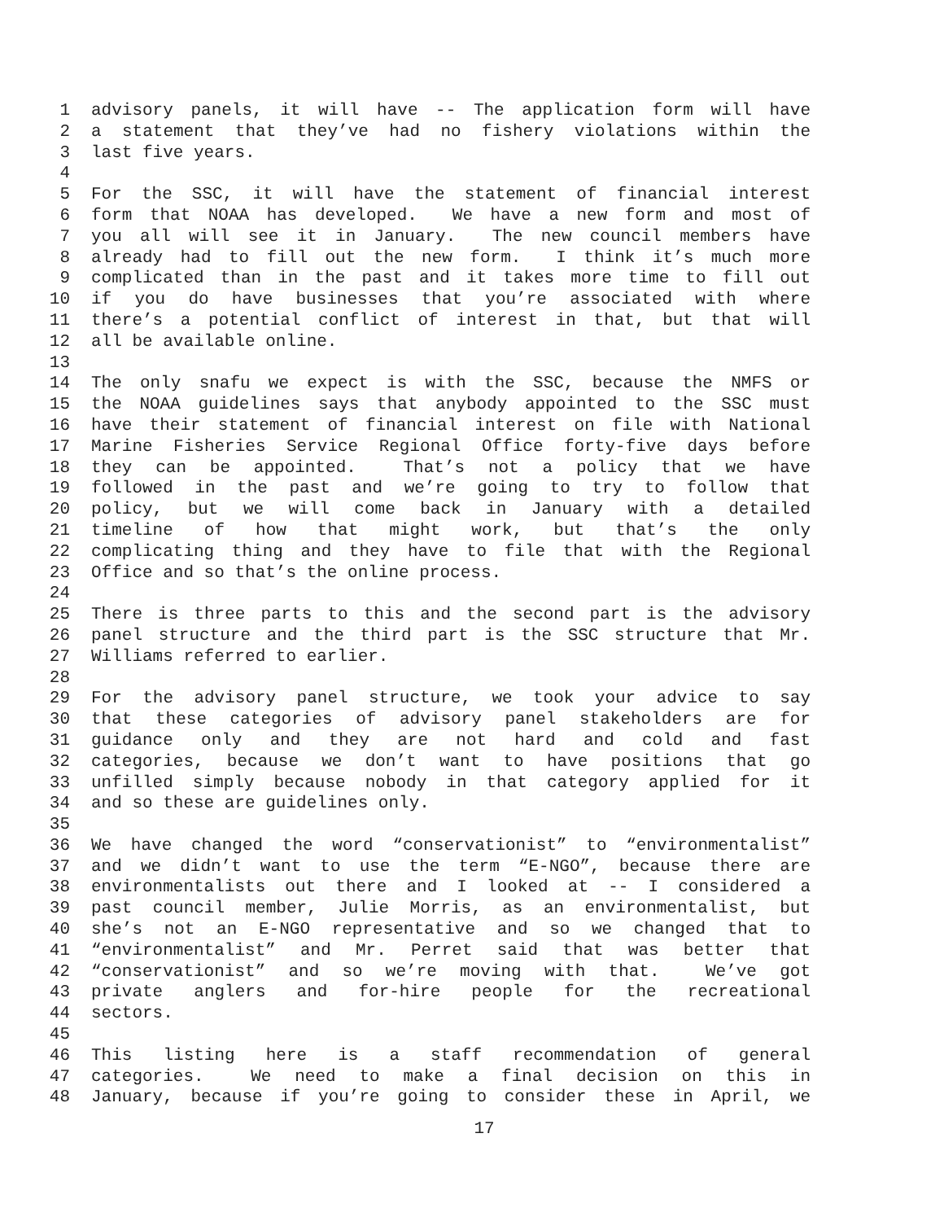1 advisory panels, it will have -- The application form will have
2 a statement that they’ve had no fishery violations within the
3 last five years.
4
5 For the SSC, it will have the statement of financial interest
6 form that NOAA has developed. We have a new form and most of
7 you all will see it in January. The new council members have
8 already had to fill out the new form. I think it’s much more
9 complicated than in the past and it takes more time to fill out
10 if you do have businesses that you’re associated with where
11 there’s a potential conflict of interest in that, but that will
12 all be available online.
13
14 The only snafu we expect is with the SSC, because the NMFS or
15 the NOAA guidelines says that anybody appointed to the SSC must
16 have their statement of financial interest on file with National
17 Marine Fisheries Service Regional Office forty-five days before
18 they can be appointed. That’s not a policy that we have
19 followed in the past and we’re going to try to follow that
20 policy, but we will come back in January with a detailed
21 timeline of how that might work, but that’s the only
22 complicating thing and they have to file that with the Regional
23 Office and so that’s the online process.
24
25 There is three parts to this and the second part is the advisory
26 panel structure and the third part is the SSC structure that Mr.
27 Williams referred to earlier.
28
29 For the advisory panel structure, we took your advice to say
30 that these categories of advisory panel stakeholders are for
31 guidance only and they are not hard and cold and fast
32 categories, because we don’t want to have positions that go
33 unfilled simply because nobody in that category applied for it
34 and so these are guidelines only.
35
36 We have changed the word “conservationist” to “environmentalist”
37 and we didn’t want to use the term “E-NGO”, because there are
38 environmentalists out there and I looked at -- I considered a
39 past council member, Julie Morris, as an environmentalist, but
40 she’s not an E-NGO representative and so we changed that to
41 “environmentalist” and Mr. Perret said that was better that
42 “conservationist” and so we’re moving with that. We’ve got
43 private anglers and for-hire people for the recreational
44 sectors.
45
46 This listing here is a staff recommendation of general
47 categories. We need to make a final decision on this in
48 January, because if you’re going to consider these in April, we
17